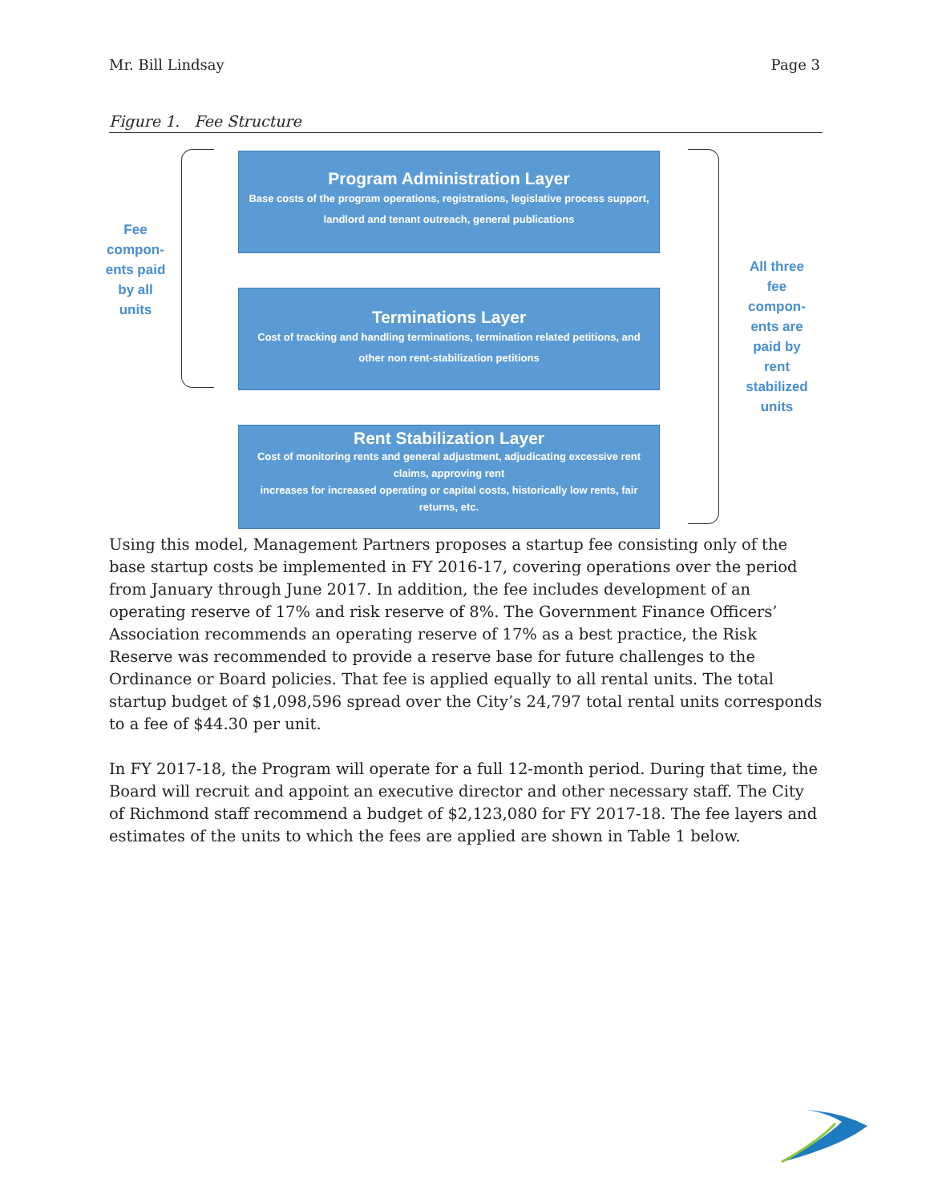Mr. Bill Lindsay Page 3
Figure 1. Fee Structure
Fee compon-ents paid by all units
Program Administration Layer
Base costs of the program operations, registrations, legislative process support,
landlord and tenant outreach, general publications
Terminations Layer
Cost of tracking and handling terminations, termination related petitions, and
other non rent-stabilization petitions
Rent Stabilization Layer
Cost of monitoring rents and general adjustment, adjudicating excessive rent
claims, approving rent
increases for increased operating or capital costs, historically low rents, fair
returns, etc.
All three fee compon-ents are paid by rent stabilized units
Using this model, Management Partners proposes a startup fee consisting only of the base startup costs be implemented in FY 2016-17, covering operations over the period from January through June 2017. In addition, the fee includes development of an operating reserve of 17% and risk reserve of 8%. The Government Finance Officers’ Association recommends an operating reserve of 17% as a best practice, the Risk Reserve was recommended to provide a reserve base for future challenges to the Ordinance or Board policies. That fee is applied equally to all rental units. The total startup budget of $1,098,596 spread over the City’s 24,797 total rental units corresponds to a fee of $44.30 per unit.
In FY 2017-18, the Program will operate for a full 12-month period. During that time, the Board will recruit and appoint an executive director and other necessary staff. The City of Richmond staff recommend a budget of $2,123,080 for FY 2017-18. The fee layers and estimates of the units to which the fees are applied are shown in Table 1 below.